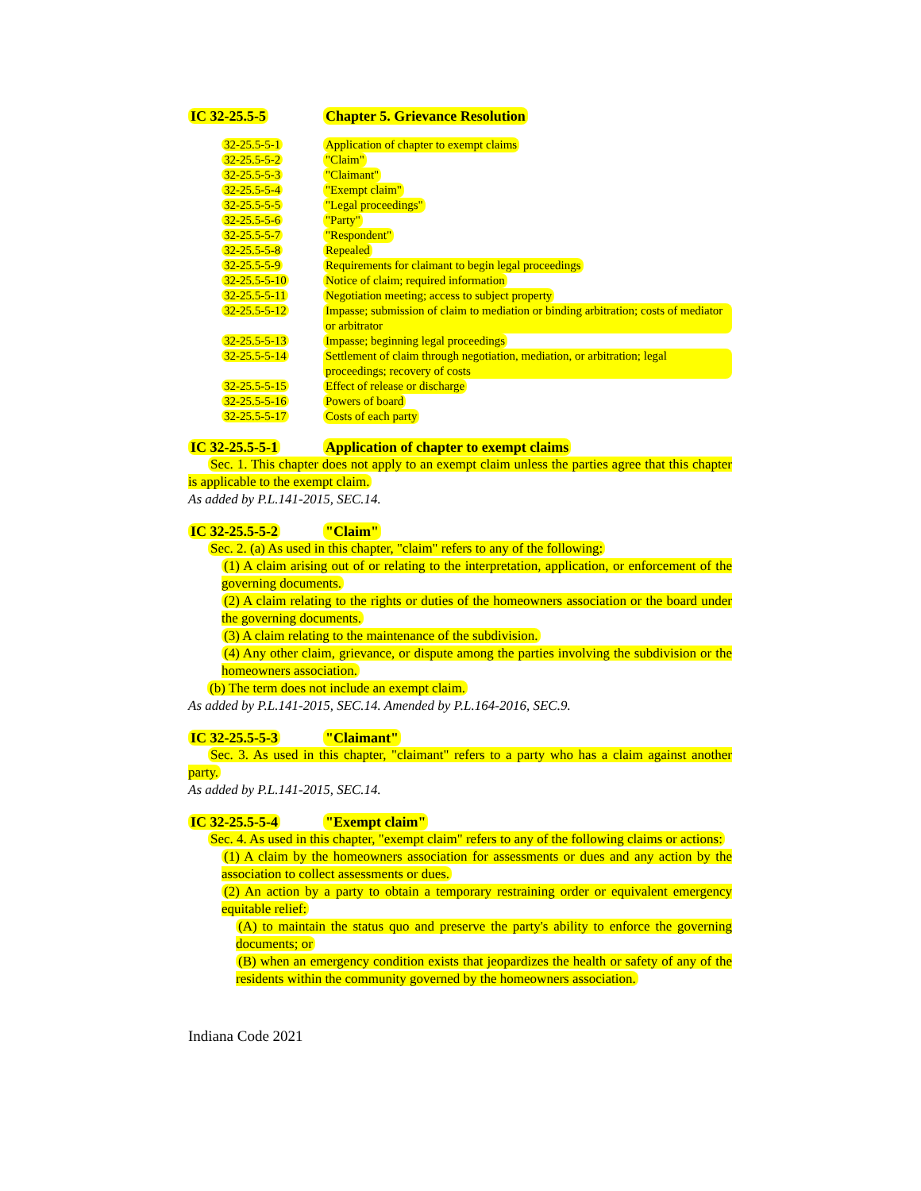IC 32-25.5-5 Chapter 5. Grievance Resolution
32-25.5-5-1 Application of chapter to exempt claims
32-25.5-5-2 "Claim"
32-25.5-5-3 "Claimant"
32-25.5-5-4 "Exempt claim"
32-25.5-5-5 "Legal proceedings"
32-25.5-5-6 "Party"
32-25.5-5-7 "Respondent"
32-25.5-5-8 Repealed
32-25.5-5-9 Requirements for claimant to begin legal proceedings
32-25.5-5-10 Notice of claim; required information
32-25.5-5-11 Negotiation meeting; access to subject property
32-25.5-5-12 Impasse; submission of claim to mediation or binding arbitration; costs of mediator or arbitrator
32-25.5-5-13 Impasse; beginning legal proceedings
32-25.5-5-14 Settlement of claim through negotiation, mediation, or arbitration; legal proceedings; recovery of costs
32-25.5-5-15 Effect of release or discharge
32-25.5-5-16 Powers of board
32-25.5-5-17 Costs of each party
IC 32-25.5-5-1 Application of chapter to exempt claims
Sec. 1. This chapter does not apply to an exempt claim unless the parties agree that this chapter is applicable to the exempt claim.
As added by P.L.141-2015, SEC.14.
IC 32-25.5-5-2 "Claim"
Sec. 2. (a) As used in this chapter, "claim" refers to any of the following:
(1) A claim arising out of or relating to the interpretation, application, or enforcement of the governing documents.
(2) A claim relating to the rights or duties of the homeowners association or the board under the governing documents.
(3) A claim relating to the maintenance of the subdivision.
(4) Any other claim, grievance, or dispute among the parties involving the subdivision or the homeowners association.
(b) The term does not include an exempt claim.
As added by P.L.141-2015, SEC.14. Amended by P.L.164-2016, SEC.9.
IC 32-25.5-5-3 "Claimant"
Sec. 3. As used in this chapter, "claimant" refers to a party who has a claim against another party.
As added by P.L.141-2015, SEC.14.
IC 32-25.5-5-4 "Exempt claim"
Sec. 4. As used in this chapter, "exempt claim" refers to any of the following claims or actions:
(1) A claim by the homeowners association for assessments or dues and any action by the association to collect assessments or dues.
(2) An action by a party to obtain a temporary restraining order or equivalent emergency equitable relief:
(A) to maintain the status quo and preserve the party's ability to enforce the governing documents; or
(B) when an emergency condition exists that jeopardizes the health or safety of any of the residents within the community governed by the homeowners association.
Indiana Code 2021